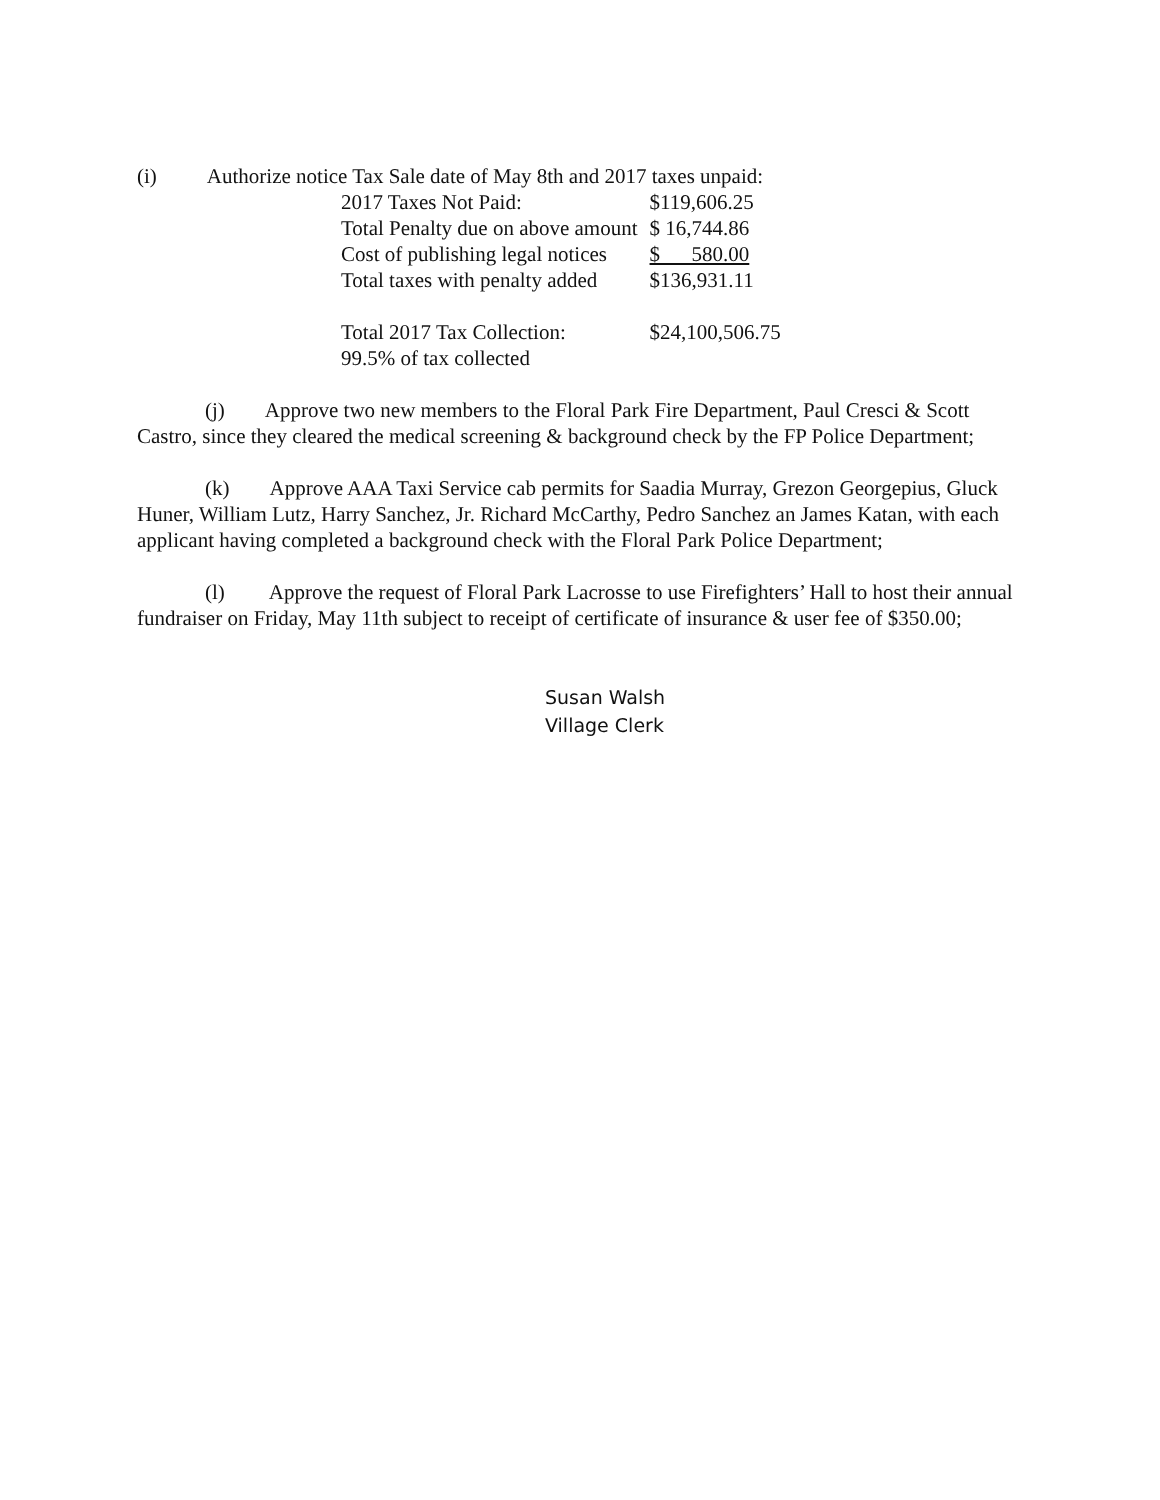(i) Authorize notice Tax Sale date of May 8th and 2017 taxes unpaid:
| 2017 Taxes Not Paid: | $119,606.25 |
| Total Penalty due on above amount | $ 16,744.86 |
| Cost of publishing legal notices | $ 580.00 |
| Total taxes with penalty added | $136,931.11 |
| Total 2017 Tax Collection: | $24,100,506.75 |
| 99.5% of tax collected | |
(j) Approve two new members to the Floral Park Fire Department, Paul Cresci & Scott Castro, since they cleared the medical screening & background check by the FP Police Department;
(k) Approve AAA Taxi Service cab permits for Saadia Murray, Grezon Georgepius, Gluck Huner, William Lutz, Harry Sanchez, Jr. Richard McCarthy, Pedro Sanchez an James Katan, with each applicant having completed a background check with the Floral Park Police Department;
(l) Approve the request of Floral Park Lacrosse to use Firefighters’ Hall to host their annual fundraiser on Friday, May 11th subject to receipt of certificate of insurance & user fee of $350.00;
Susan Walsh
Village Clerk